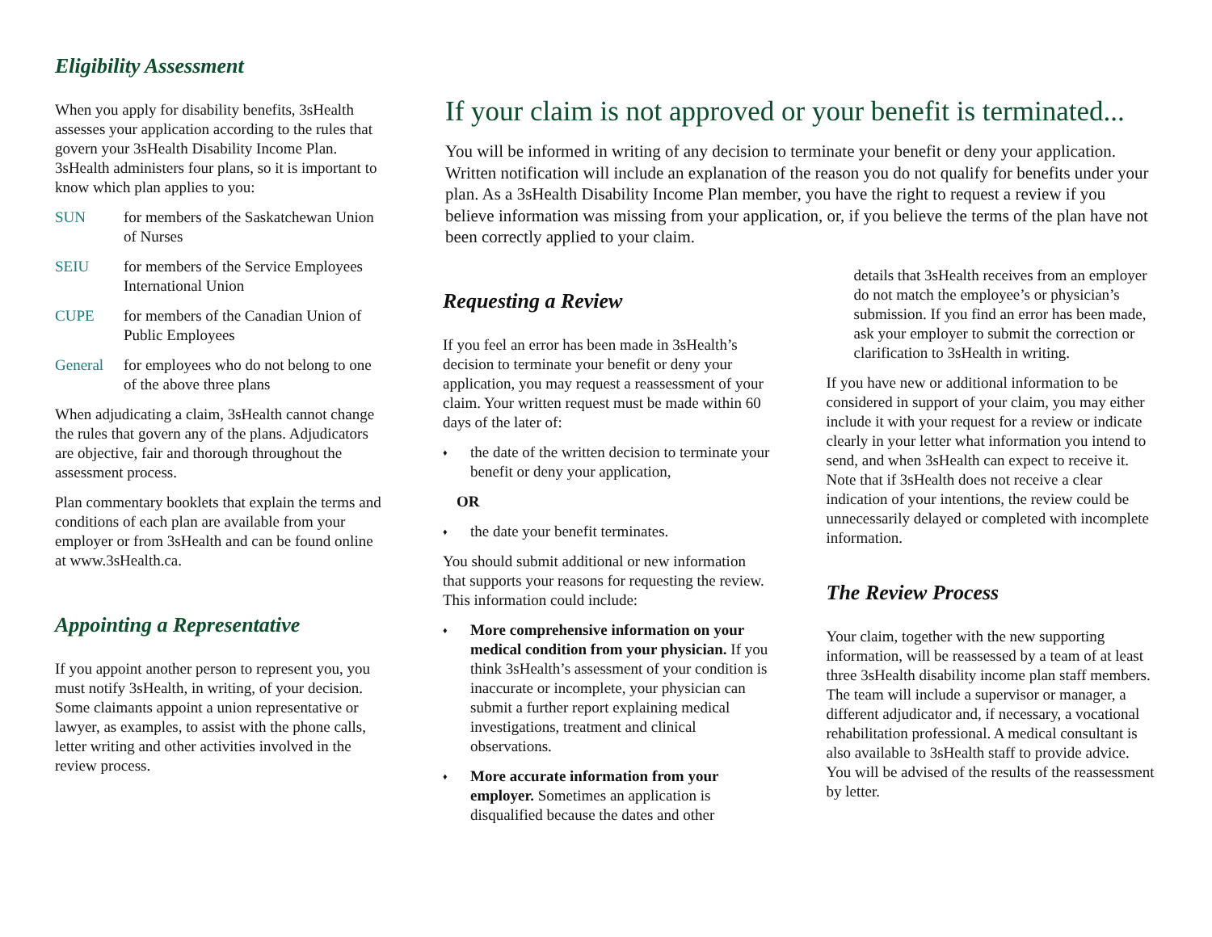Eligibility Assessment
When you apply for disability benefits, 3sHealth assesses your application according to the rules that govern your 3sHealth Disability Income Plan. 3sHealth administers four plans, so it is important to know which plan applies to you:
SUN for members of the Saskatchewan Union of Nurses
SEIU for members of the Service Employees International Union
CUPE for members of the Canadian Union of Public Employees
General for employees who do not belong to one of the above three plans
When adjudicating a claim, 3sHealth cannot change the rules that govern any of the plans. Adjudicators are objective, fair and thorough throughout the assessment process.
Plan commentary booklets that explain the terms and conditions of each plan are available from your employer or from 3sHealth and can be found online at www.3sHealth.ca.
Appointing a Representative
If you appoint another person to represent you, you must notify 3sHealth, in writing, of your decision. Some claimants appoint a union representative or lawyer, as examples, to assist with the phone calls, letter writing and other activities involved in the review process.
If your claim is not approved or your benefit is terminated...
You will be informed in writing of any decision to terminate your benefit or deny your application. Written notification will include an explanation of the reason you do not qualify for benefits under your plan. As a 3sHealth Disability Income Plan member, you have the right to request a review if you believe information was missing from your application, or, if you believe the terms of the plan have not been correctly applied to your claim.
Requesting a Review
If you feel an error has been made in 3sHealth’s decision to terminate your benefit or deny your application, you may request a reassessment of your claim. Your written request must be made within 60 days of the later of:
the date of the written decision to terminate your benefit or deny your application,
OR
the date your benefit terminates.
You should submit additional or new information that supports your reasons for requesting the review. This information could include:
More comprehensive information on your medical condition from your physician. If you think 3sHealth’s assessment of your condition is inaccurate or incomplete, your physician can submit a further report explaining medical investigations, treatment and clinical observations.
More accurate information from your employer. Sometimes an application is disqualified because the dates and other
details that 3sHealth receives from an employer do not match the employee’s or physician’s submission. If you find an error has been made, ask your employer to submit the correction or clarification to 3sHealth in writing.
If you have new or additional information to be considered in support of your claim, you may either include it with your request for a review or indicate clearly in your letter what information you intend to send, and when 3sHealth can expect to receive it. Note that if 3sHealth does not receive a clear indication of your intentions, the review could be unnecessarily delayed or completed with incomplete information.
The Review Process
Your claim, together with the new supporting information, will be reassessed by a team of at least three 3sHealth disability income plan staff members. The team will include a supervisor or manager, a different adjudicator and, if necessary, a vocational rehabilitation professional. A medical consultant is also available to 3sHealth staff to provide advice. You will be advised of the results of the reassessment by letter.